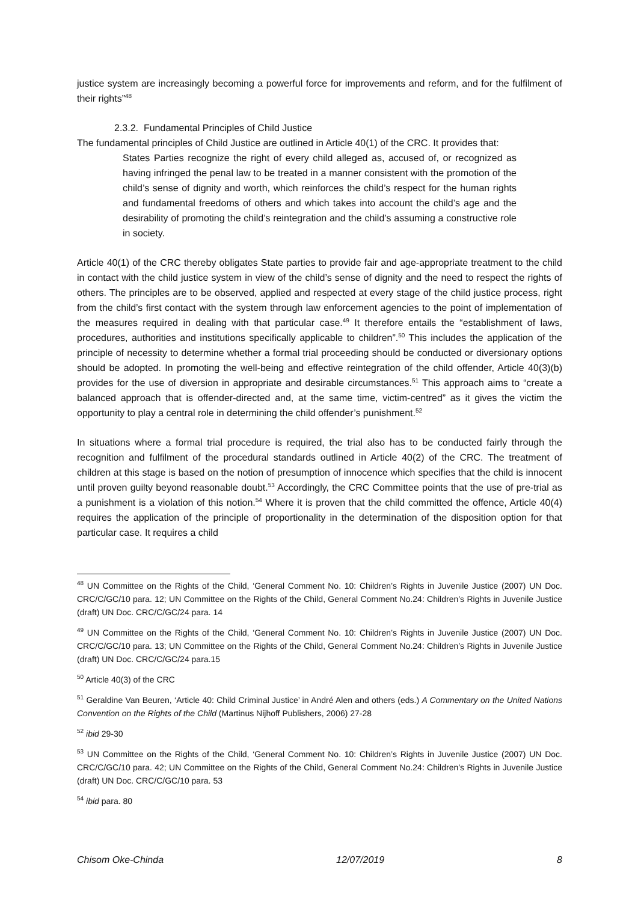justice system are increasingly becoming a powerful force for improvements and reform, and for the fulfilment of their rights”<sup>48</sup>
2.3.2. Fundamental Principles of Child Justice
The fundamental principles of Child Justice are outlined in Article 40(1) of the CRC. It provides that:
States Parties recognize the right of every child alleged as, accused of, or recognized as having infringed the penal law to be treated in a manner consistent with the promotion of the child’s sense of dignity and worth, which reinforces the child’s respect for the human rights and fundamental freedoms of others and which takes into account the child’s age and the desirability of promoting the child’s reintegration and the child’s assuming a constructive role in society.
Article 40(1) of the CRC thereby obligates State parties to provide fair and age-appropriate treatment to the child in contact with the child justice system in view of the child’s sense of dignity and the need to respect the rights of others. The principles are to be observed, applied and respected at every stage of the child justice process, right from the child’s first contact with the system through law enforcement agencies to the point of implementation of the measures required in dealing with that particular case.<sup>49</sup> It therefore entails the “establishment of laws, procedures, authorities and institutions specifically applicable to children”.<sup>50</sup> This includes the application of the principle of necessity to determine whether a formal trial proceeding should be conducted or diversionary options should be adopted. In promoting the well-being and effective reintegration of the child offender, Article 40(3)(b) provides for the use of diversion in appropriate and desirable circumstances.<sup>51</sup> This approach aims to “create a balanced approach that is offender-directed and, at the same time, victim-centred” as it gives the victim the opportunity to play a central role in determining the child offender’s punishment.<sup>52</sup>
In situations where a formal trial procedure is required, the trial also has to be conducted fairly through the recognition and fulfilment of the procedural standards outlined in Article 40(2) of the CRC. The treatment of children at this stage is based on the notion of presumption of innocence which specifies that the child is innocent until proven guilty beyond reasonable doubt.<sup>53</sup> Accordingly, the CRC Committee points that the use of pre-trial as a punishment is a violation of this notion.<sup>54</sup> Where it is proven that the child committed the offence, Article 40(4) requires the application of the principle of proportionality in the determination of the disposition option for that particular case. It requires a child
<sup>48</sup> UN Committee on the Rights of the Child, ‘General Comment No. 10: Children’s Rights in Juvenile Justice (2007) UN Doc. CRC/C/GC/10 para. 12; UN Committee on the Rights of the Child, General Comment No.24: Children’s Rights in Juvenile Justice (draft) UN Doc. CRC/C/GC/24 para. 14
<sup>49</sup> UN Committee on the Rights of the Child, ‘General Comment No. 10: Children’s Rights in Juvenile Justice (2007) UN Doc. CRC/C/GC/10 para. 13; UN Committee on the Rights of the Child, General Comment No.24: Children’s Rights in Juvenile Justice (draft) UN Doc. CRC/C/GC/24 para.15
<sup>50</sup> Article 40(3) of the CRC
<sup>51</sup> Geraldine Van Beuren, ‘Article 40: Child Criminal Justice’ in André Alen and others (eds.) A Commentary on the United Nations Convention on the Rights of the Child (Martinus Nijhoff Publishers, 2006) 27-28
<sup>52</sup> ibid 29-30
<sup>53</sup> UN Committee on the Rights of the Child, ‘General Comment No. 10: Children’s Rights in Juvenile Justice (2007) UN Doc. CRC/C/GC/10 para. 42; UN Committee on the Rights of the Child, General Comment No.24: Children’s Rights in Juvenile Justice (draft) UN Doc. CRC/C/GC/10 para. 53
<sup>54</sup> ibid para. 80
Chisom Oke-Chinda 12/07/2019 8